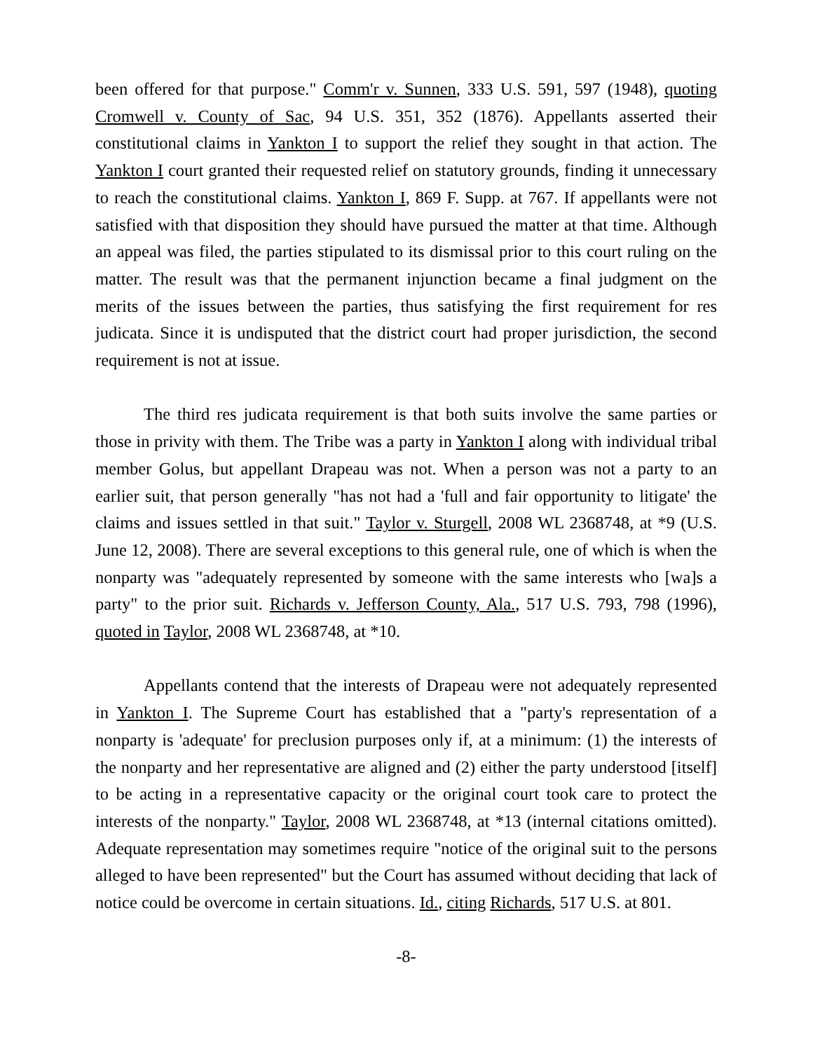been offered for that purpose." Comm'r v. Sunnen, 333 U.S. 591, 597 (1948), quoting Cromwell v. County of Sac, 94 U.S. 351, 352 (1876). Appellants asserted their constitutional claims in Yankton I to support the relief they sought in that action. The Yankton I court granted their requested relief on statutory grounds, finding it unnecessary to reach the constitutional claims. Yankton I, 869 F. Supp. at 767. If appellants were not satisfied with that disposition they should have pursued the matter at that time. Although an appeal was filed, the parties stipulated to its dismissal prior to this court ruling on the matter. The result was that the permanent injunction became a final judgment on the merits of the issues between the parties, thus satisfying the first requirement for res judicata. Since it is undisputed that the district court had proper jurisdiction, the second requirement is not at issue.
The third res judicata requirement is that both suits involve the same parties or those in privity with them. The Tribe was a party in Yankton I along with individual tribal member Golus, but appellant Drapeau was not. When a person was not a party to an earlier suit, that person generally "has not had a 'full and fair opportunity to litigate' the claims and issues settled in that suit." Taylor v. Sturgell, 2008 WL 2368748, at *9 (U.S. June 12, 2008). There are several exceptions to this general rule, one of which is when the nonparty was "adequately represented by someone with the same interests who [wa]s a party" to the prior suit. Richards v. Jefferson County, Ala., 517 U.S. 793, 798 (1996), quoted in Taylor, 2008 WL 2368748, at *10.
Appellants contend that the interests of Drapeau were not adequately represented in Yankton I. The Supreme Court has established that a "party's representation of a nonparty is 'adequate' for preclusion purposes only if, at a minimum: (1) the interests of the nonparty and her representative are aligned and (2) either the party understood [itself] to be acting in a representative capacity or the original court took care to protect the interests of the nonparty." Taylor, 2008 WL 2368748, at *13 (internal citations omitted). Adequate representation may sometimes require "notice of the original suit to the persons alleged to have been represented" but the Court has assumed without deciding that lack of notice could be overcome in certain situations. Id., citing Richards, 517 U.S. at 801.
-8-